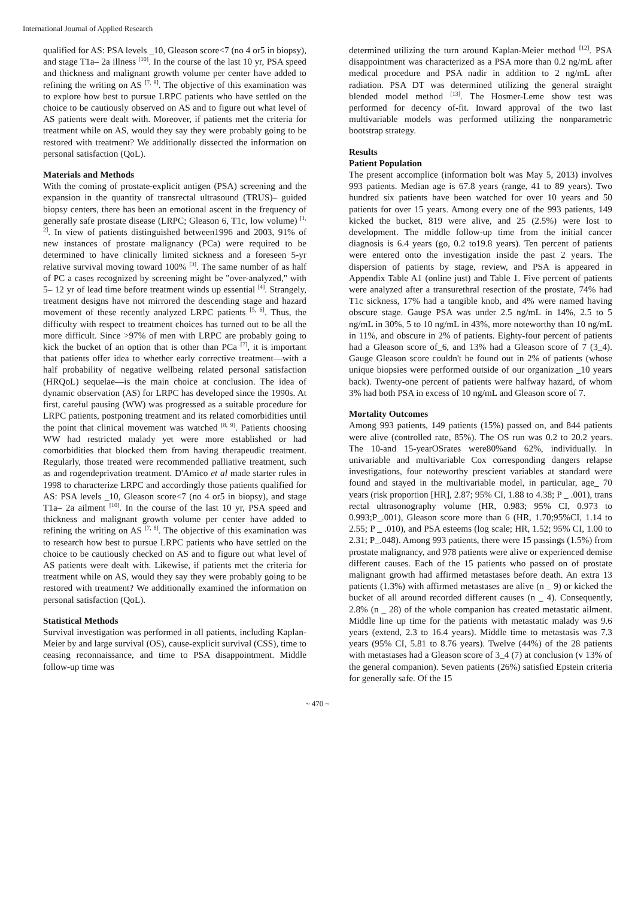International Journal of Applied Research
qualified for AS: PSA levels _10, Gleason score<7 (no 4 or5 in biopsy), and stage T1a– 2a illness <sup>[10]</sup>. In the course of the last 10 yr, PSA speed and thickness and malignant growth volume per center have added to refining the writing on AS <sup>[7, 8]</sup>. The objective of this examination was to explore how best to pursue LRPC patients who have settled on the choice to be cautiously observed on AS and to figure out what level of AS patients were dealt with. Moreover, if patients met the criteria for treatment while on AS, would they say they were probably going to be restored with treatment? We additionally dissected the information on personal satisfaction (QoL).
Materials and Methods
With the coming of prostate-explicit antigen (PSA) screening and the expansion in the quantity of transrectal ultrasound (TRUS)– guided biopsy centers, there has been an emotional ascent in the frequency of generally safe prostate disease (LRPC; Gleason 6, T1c, low volume) <sup>[1, 2]</sup>. In view of patients distinguished between1996 and 2003, 91% of new instances of prostate malignancy (PCa) were required to be determined to have clinically limited sickness and a foreseen 5-yr relative survival moving toward 100% <sup>[3]</sup>. The same number of as half of PC a cases recognized by screening might be "over-analyzed," with 5– 12 yr of lead time before treatment winds up essential <sup>[4]</sup>. Strangely, treatment designs have not mirrored the descending stage and hazard movement of these recently analyzed LRPC patients <sup>[5, 6]</sup>. Thus, the difficulty with respect to treatment choices has turned out to be all the more difficult. Since >97% of men with LRPC are probably going to kick the bucket of an option that is other than PCa <sup>[7]</sup>, it is important that patients offer idea to whether early corrective treatment—with a half probability of negative wellbeing related personal satisfaction (HRQoL) sequelae—is the main choice at conclusion. The idea of dynamic observation (AS) for LRPC has developed since the 1990s. At first, careful pausing (WW) was progressed as a suitable procedure for LRPC patients, postponing treatment and its related comorbidities until the point that clinical movement was watched <sup>[8, 9]</sup>. Patients choosing WW had restricted malady yet were more established or had comorbidities that blocked them from having therapeudic treatment. Regularly, those treated were recommended palliative treatment, such as and rogendeprivation treatment. D'Amico et al made starter rules in 1998 to characterize LRPC and accordingly those patients qualified for AS: PSA levels _10, Gleason score<7 (no 4 or5 in biopsy), and stage T1a– 2a ailment <sup>[10]</sup>. In the course of the last 10 yr, PSA speed and thickness and malignant growth volume per center have added to refining the writing on AS <sup>[7, 8]</sup>. The objective of this examination was to research how best to pursue LRPC patients who have settled on the choice to be cautiously checked on AS and to figure out what level of AS patients were dealt with. Likewise, if patients met the criteria for treatment while on AS, would they say they were probably going to be restored with treatment? We additionally examined the information on personal satisfaction (QoL).
Statistical Methods
Survival investigation was performed in all patients, including Kaplan-Meier by and large survival (OS), cause-explicit survival (CSS), time to ceasing reconnaissance, and time to PSA disappointment. Middle follow-up time was
determined utilizing the turn around Kaplan-Meier method <sup>[12]</sup>. PSA disappointment was characterized as a PSA more than 0.2 ng/mL after medical procedure and PSA nadir in addition to 2 ng/mL after radiation. PSA DT was determined utilizing the general straight blended model method <sup>[13]</sup>. The Hosmer-Leme show test was performed for decency of-fit. Inward approval of the two last multivariable models was performed utilizing the nonparametric bootstrap strategy.
Results
Patient Population
The present accomplice (information bolt was May 5, 2013) involves 993 patients. Median age is 67.8 years (range, 41 to 89 years). Two hundred six patients have been watched for over 10 years and 50 patients for over 15 years. Among every one of the 993 patients, 149 kicked the bucket, 819 were alive, and 25 (2.5%) were lost to development. The middle follow-up time from the initial cancer diagnosis is 6.4 years (go, 0.2 to19.8 years). Ten percent of patients were entered onto the investigation inside the past 2 years. The dispersion of patients by stage, review, and PSA is appeared in Appendix Table A1 (online just) and Table 1. Five percent of patients were analyzed after a transurethral resection of the prostate, 74% had T1c sickness, 17% had a tangible knob, and 4% were named having obscure stage. Gauge PSA was under 2.5 ng/mL in 14%, 2.5 to 5 ng/mL in 30%, 5 to 10 ng/mL in 43%, more noteworthy than 10 ng/mL in 11%, and obscure in 2% of patients. Eighty-four percent of patients had a Gleason score of_6, and 13% had a Gleason score of 7 (3_4). Gauge Gleason score couldn't be found out in 2% of patients (whose unique biopsies were performed outside of our organization _10 years back). Twenty-one percent of patients were halfway hazard, of whom 3% had both PSA in excess of 10 ng/mL and Gleason score of 7.
Mortality Outcomes
Among 993 patients, 149 patients (15%) passed on, and 844 patients were alive (controlled rate, 85%). The OS run was 0.2 to 20.2 years. The 10-and 15-yearOSrates were80%and 62%, individually. In univariable and multivariable Cox corresponding dangers relapse investigations, four noteworthy prescient variables at standard were found and stayed in the multivariable model, in particular, age_ 70 years (risk proportion [HR], 2.87; 95% CI, 1.88 to 4.38; P _ .001), trans rectal ultrasonography volume (HR, 0.983; 95% CI, 0.973 to 0.993;P_.001), Gleason score more than 6 (HR, 1.70;95%CI, 1.14 to 2.55; P _ .010), and PSA esteems (log scale; HR, 1.52; 95% CI, 1.00 to 2.31; P_.048). Among 993 patients, there were 15 passings (1.5%) from prostate malignancy, and 978 patients were alive or experienced demise different causes. Each of the 15 patients who passed on of prostate malignant growth had affirmed metastases before death. An extra 13 patients (1.3%) with affirmed metastases are alive (n _ 9) or kicked the bucket of all around recorded different causes (n _ 4). Consequently, 2.8% (n _ 28) of the whole companion has created metastatic ailment. Middle line up time for the patients with metastatic malady was 9.6 years (extend, 2.3 to 16.4 years). Middle time to metastasis was 7.3 years (95% CI, 5.81 to 8.76 years). Twelve (44%) of the 28 patients with metastases had a Gleason score of 3_4 (7) at conclusion (v 13% of the general companion). Seven patients (26%) satisfied Epstein criteria for generally safe. Of the 15
~ 470 ~